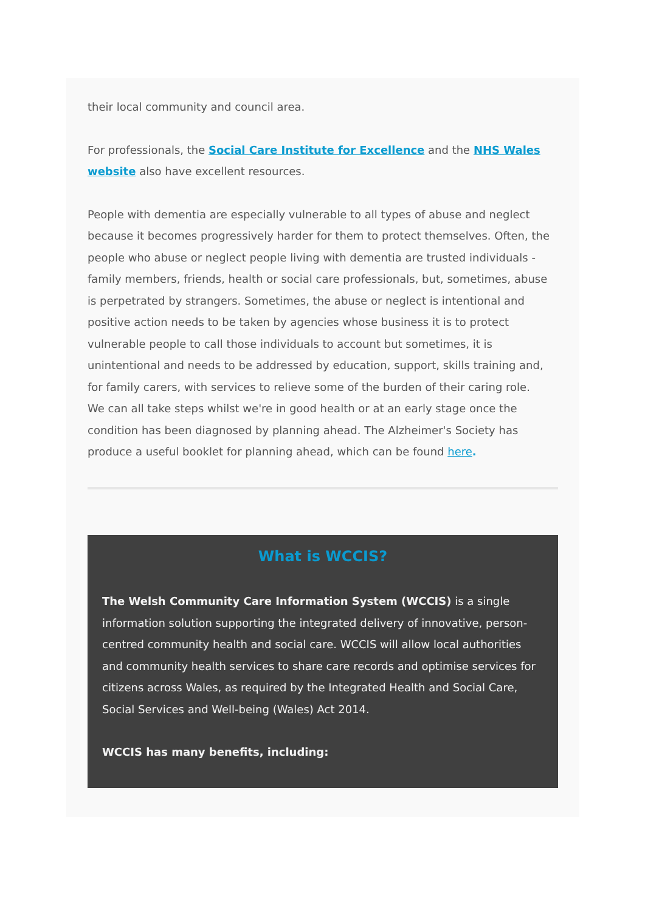their local community and council area.
For professionals, the Social Care Institute for Excellence and the NHS Wales website also have excellent resources.
People with dementia are especially vulnerable to all types of abuse and neglect because it becomes progressively harder for them to protect themselves. Often, the people who abuse or neglect people living with dementia are trusted individuals - family members, friends, health or social care professionals, but, sometimes, abuse is perpetrated by strangers. Sometimes, the abuse or neglect is intentional and positive action needs to be taken by agencies whose business it is to protect vulnerable people to call those individuals to account but sometimes, it is unintentional and needs to be addressed by education, support, skills training and, for family carers, with services to relieve some of the burden of their caring role.
We can all take steps whilst we're in good health or at an early stage once the condition has been diagnosed by planning ahead. The Alzheimer's Society has produce a useful booklet for planning ahead, which can be found here.
What is WCCIS?
The Welsh Community Care Information System (WCCIS) is a single information solution supporting the integrated delivery of innovative, person-centred community health and social care. WCCIS will allow local authorities and community health services to share care records and optimise services for citizens across Wales, as required by the Integrated Health and Social Care, Social Services and Well-being (Wales) Act 2014.
WCCIS has many benefits, including: